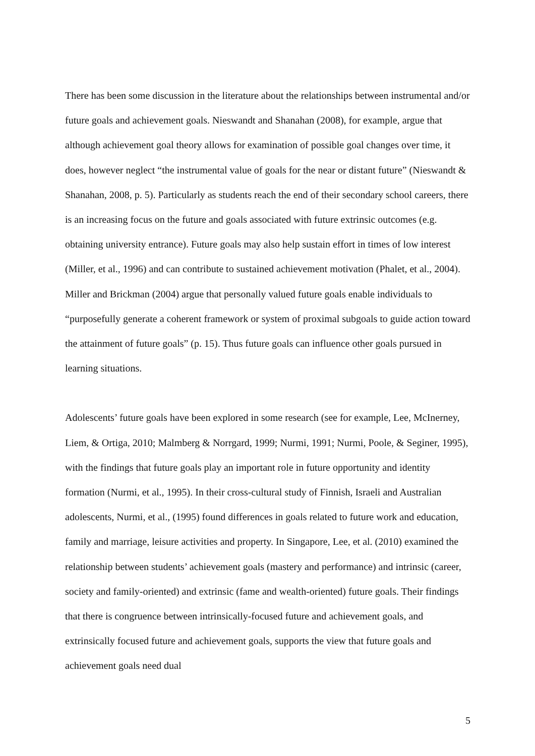There has been some discussion in the literature about the relationships between instrumental and/or future goals and achievement goals. Nieswandt and Shanahan (2008), for example, argue that although achievement goal theory allows for examination of possible goal changes over time, it does, however neglect “the instrumental value of goals for the near or distant future” (Nieswandt & Shanahan, 2008, p. 5). Particularly as students reach the end of their secondary school careers, there is an increasing focus on the future and goals associated with future extrinsic outcomes (e.g. obtaining university entrance). Future goals may also help sustain effort in times of low interest (Miller, et al., 1996) and can contribute to sustained achievement motivation (Phalet, et al., 2004). Miller and Brickman (2004) argue that personally valued future goals enable individuals to “purposefully generate a coherent framework or system of proximal subgoals to guide action toward the attainment of future goals” (p. 15). Thus future goals can influence other goals pursued in learning situations.
Adolescents’ future goals have been explored in some research (see for example, Lee, McInerney, Liem, & Ortiga, 2010; Malmberg & Norrgard, 1999; Nurmi, 1991; Nurmi, Poole, & Seginer, 1995), with the findings that future goals play an important role in future opportunity and identity formation (Nurmi, et al., 1995). In their cross-cultural study of Finnish, Israeli and Australian adolescents, Nurmi, et al., (1995) found differences in goals related to future work and education, family and marriage, leisure activities and property. In Singapore, Lee, et al. (2010) examined the relationship between students’ achievement goals (mastery and performance) and intrinsic (career, society and family-oriented) and extrinsic (fame and wealth-oriented) future goals. Their findings that there is congruence between intrinsically-focused future and achievement goals, and extrinsically focused future and achievement goals, supports the view that future goals and achievement goals need dual
5